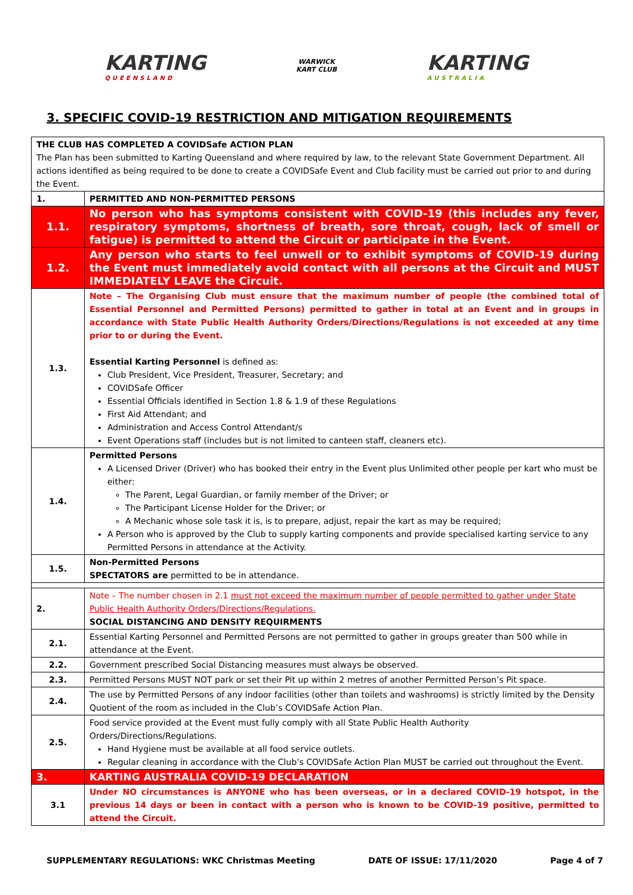KARTING
QUEENSLAND
WARWICK
KART CLUB
KARTING
AUSTRALIA
3. SPECIFIC COVID-19 RESTRICTION AND MITIGATION REQUIREMENTS
| THE CLUB HAS COMPLETED A COVIDSafe ACTION PLAN The Plan has been submitted to Karting Queensland and where required by law, to the relevant State Government Department. All actions identified as being required to be done to create a COVIDSafe Event and Club facility must be carried out prior to and during the Event. | |
| 1. | PERMITTED AND NON-PERMITTED PERSONS |
| 1.1. | No person who has symptoms consistent with COVID-19 (this includes any fever, respiratory symptoms, shortness of breath, sore throat, cough, lack of smell or fatigue) is permitted to attend the Circuit or participate in the Event. |
| 1.2. | Any person who starts to feel unwell or to exhibit symptoms of COVID-19 during the Event must immediately avoid contact with all persons at the Circuit and MUST IMMEDIATELY LEAVE the Circuit. |
| 1.3. | Note – The Organising Club must ensure that the maximum number of people (the combined total of Essential Personnel and Permitted Persons) permitted to gather in total at an Event and in groups in accordance with State Public Health Authority Orders/Directions/Regulations is not exceeded at any time prior to or during the Event. Essential Karting Personnel is defined as: Club President, Vice President, Treasurer, Secretary; and COVIDSafe Officer Essential Officials identified in Section 1.8 & 1.9 of these Regulations First Aid Attendant; and Administration and Access Control Attendant/s Event Operations staff (includes but is not limited to canteen staff, cleaners etc). |
| 1.4. | Permitted Persons A Licensed Driver (Driver) who has booked their entry in the Event plus Unlimited other people per kart who must be either: The Parent, Legal Guardian, or family member of the Driver; or The Participant License Holder for the Driver; or A Mechanic whose sole task it is, is to prepare, adjust, repair the kart as may be required; A Person who is approved by the Club to supply karting components and provide specialised karting service to any Permitted Persons in attendance at the Activity. |
| 1.5. | Non-Permitted Persons SPECTATORS are permitted to be in attendance. |
| 2. | Note – The number chosen in 2.1 must not exceed the maximum number of people permitted to gather under State Public Health Authority Orders/Directions/Regulations. SOCIAL DISTANCING AND DENSITY REQUIRMENTS |
| 2.1. | Essential Karting Personnel and Permitted Persons are not permitted to gather in groups greater than 500 while in attendance at the Event. |
| 2.2. | Government prescribed Social Distancing measures must always be observed. |
| 2.3. | Permitted Persons MUST NOT park or set their Pit up within 2 metres of another Permitted Person’s Pit space. |
| 2.4. | The use by Permitted Persons of any indoor facilities (other than toilets and washrooms) is strictly limited by the Density Quotient of the room as included in the Club’s COVIDSafe Action Plan. |
| 2.5. | Food service provided at the Event must fully comply with all State Public Health Authority Orders/Directions/Regulations. Hand Hygiene must be available at all food service outlets. Regular cleaning in accordance with the Club’s COVIDSafe Action Plan MUST be carried out throughout the Event. |
| 3. | KARTING AUSTRALIA COVID-19 DECLARATION |
| 3.1 | Under NO circumstances is ANYONE who has been overseas, or in a declared COVID-19 hotspot, in the previous 14 days or been in contact with a person who is known to be COVID-19 positive, permitted to attend the Circuit. |
SUPPLEMENTARY REGULATIONS: WKC Christmas Meeting DATE OF ISSUE: 17/11/2020 Page 4 of 7